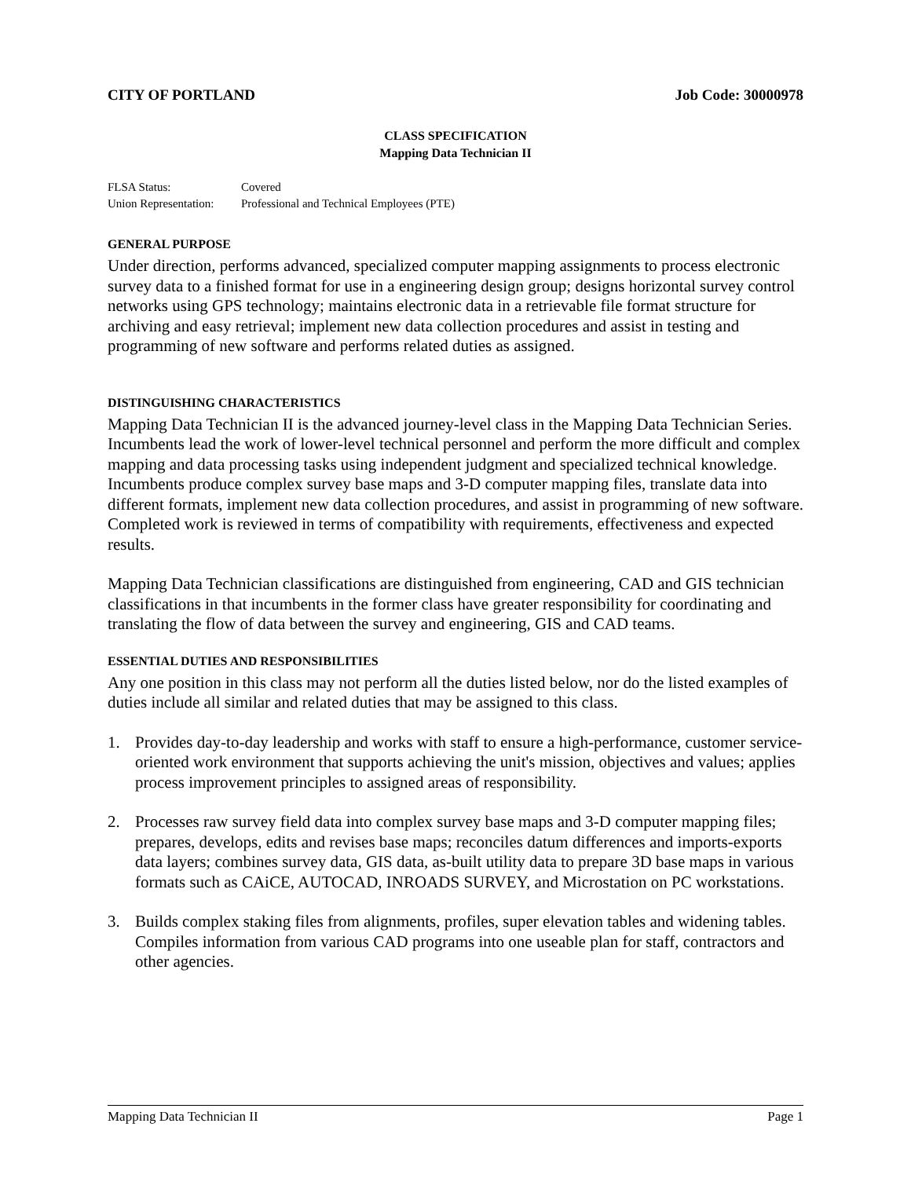CITY OF PORTLAND Job Code: 30000978
CLASS SPECIFICATION
Mapping Data Technician II
FLSA Status: Covered
Union Representation: Professional and Technical Employees (PTE)
GENERAL PURPOSE
Under direction, performs advanced, specialized computer mapping assignments to process electronic survey data to a finished format for use in a engineering design group; designs horizontal survey control networks using GPS technology; maintains electronic data in a retrievable file format structure for archiving and easy retrieval; implement new data collection procedures and assist in testing and programming of new software and performs related duties as assigned.
DISTINGUISHING CHARACTERISTICS
Mapping Data Technician II is the advanced journey-level class in the Mapping Data Technician Series. Incumbents lead the work of lower-level technical personnel and perform the more difficult and complex mapping and data processing tasks using independent judgment and specialized technical knowledge. Incumbents produce complex survey base maps and 3-D computer mapping files, translate data into different formats, implement new data collection procedures, and assist in programming of new software. Completed work is reviewed in terms of compatibility with requirements, effectiveness and expected results.
Mapping Data Technician classifications are distinguished from engineering, CAD and GIS technician classifications in that incumbents in the former class have greater responsibility for coordinating and translating the flow of data between the survey and engineering, GIS and CAD teams.
ESSENTIAL DUTIES AND RESPONSIBILITIES
Any one position in this class may not perform all the duties listed below, nor do the listed examples of duties include all similar and related duties that may be assigned to this class.
1. Provides day-to-day leadership and works with staff to ensure a high-performance, customer service-oriented work environment that supports achieving the unit's mission, objectives and values; applies process improvement principles to assigned areas of responsibility.
2. Processes raw survey field data into complex survey base maps and 3-D computer mapping files; prepares, develops, edits and revises base maps; reconciles datum differences and imports-exports data layers; combines survey data, GIS data, as-built utility data to prepare 3D base maps in various formats such as CAiCE, AUTOCAD, INROADS SURVEY, and Microstation on PC workstations.
3. Builds complex staking files from alignments, profiles, super elevation tables and widening tables. Compiles information from various CAD programs into one useable plan for staff, contractors and other agencies.
Mapping Data Technician II Page 1